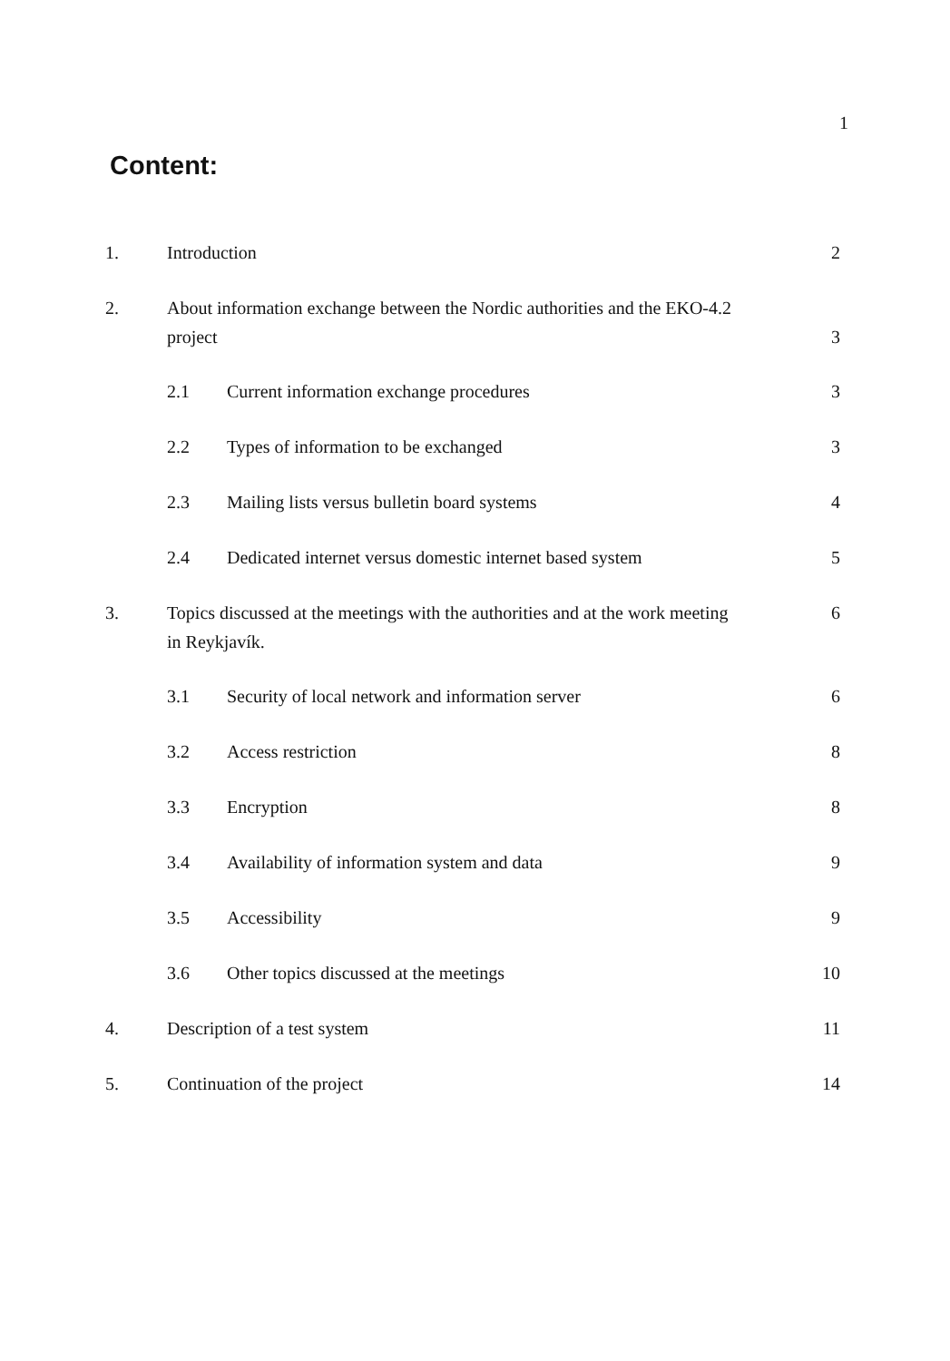1
Content:
| 1. | Introduction | | 2 |
| 2. | About information exchange between the Nordic authorities and the EKO-4.2 project | | 3 |
| | 2.1 | Current information exchange procedures | 3 |
| | 2.2 | Types of information to be exchanged | 3 |
| | 2.3 | Mailing lists versus bulletin board systems | 4 |
| | 2.4 | Dedicated internet versus domestic internet based system | 5 |
| 3. | Topics discussed at the meetings with the authorities and at the work meeting in Reykjavík. | | 6 |
| | 3.1 | Security of local network and information server | 6 |
| | 3.2 | Access restriction | 8 |
| | 3.3 | Encryption | 8 |
| | 3.4 | Availability of information system and data | 9 |
| | 3.5 | Accessibility | 9 |
| | 3.6 | Other topics discussed at the meetings | 10 |
| 4. | Description of a test system | | 11 |
| 5. | Continuation of the project | | 14 |